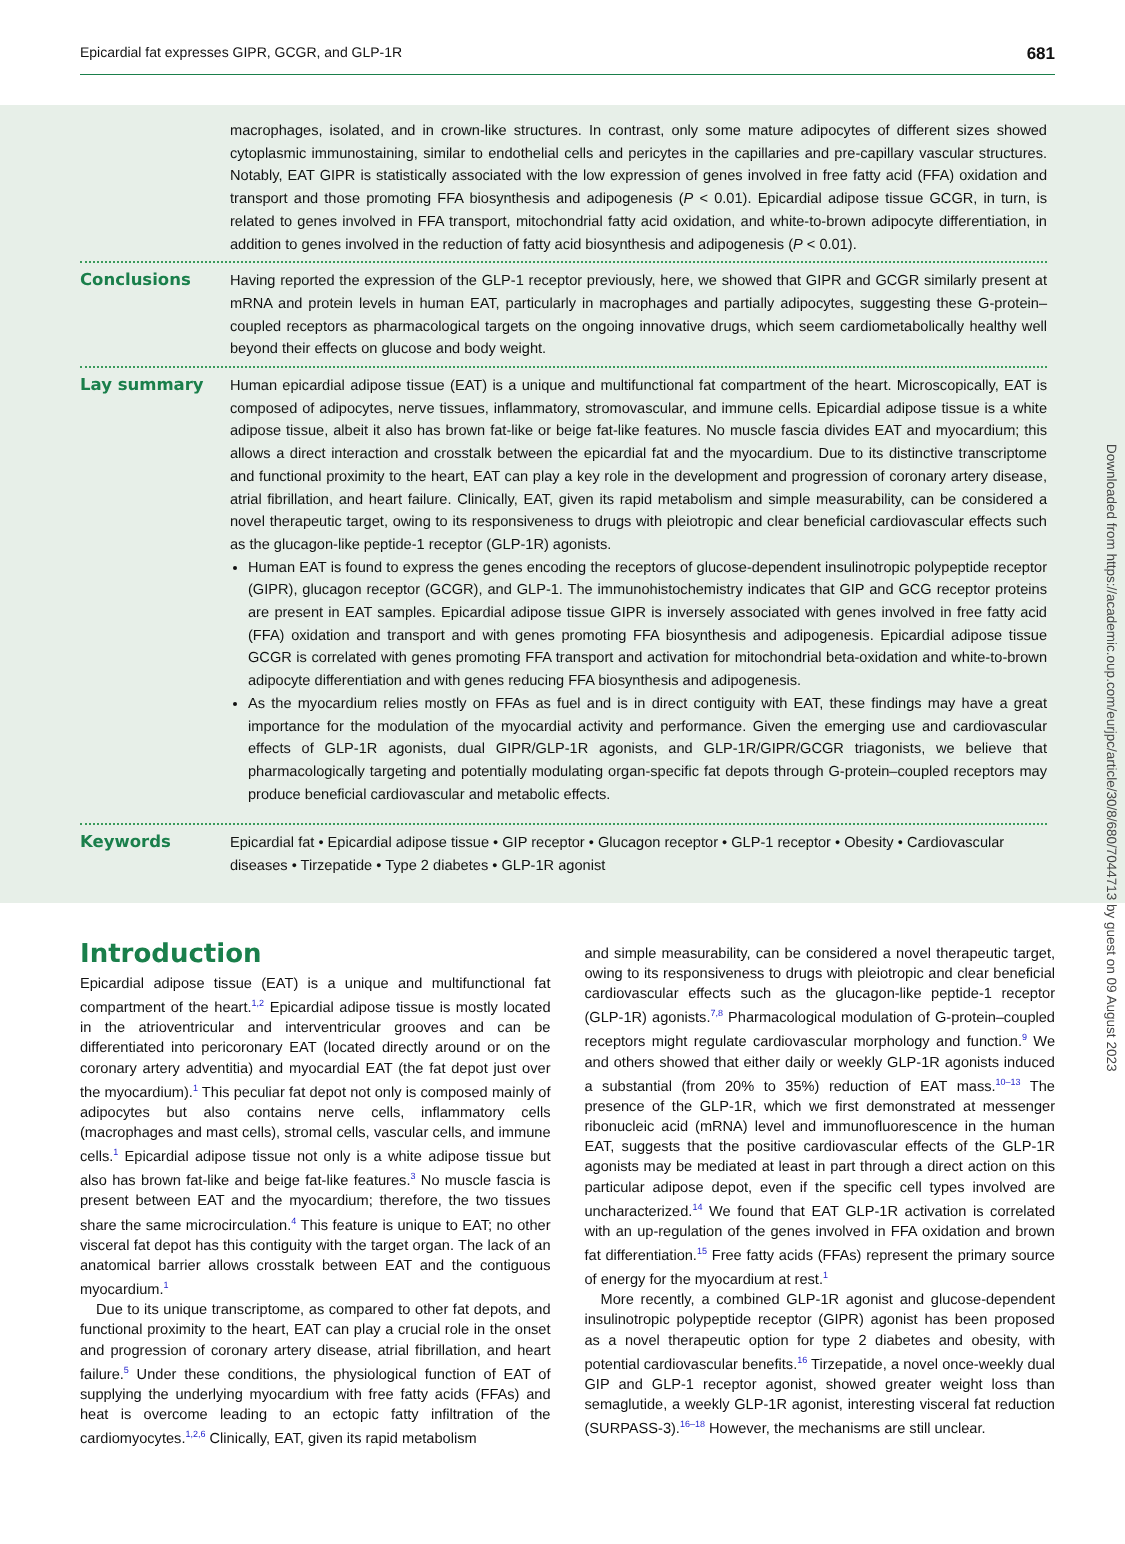Epicardial fat expresses GIPR, GCGR, and GLP-1R 681
macrophages, isolated, and in crown-like structures. In contrast, only some mature adipocytes of different sizes showed cytoplasmic immunostaining, similar to endothelial cells and pericytes in the capillaries and pre-capillary vascular structures. Notably, EAT GIPR is statistically associated with the low expression of genes involved in free fatty acid (FFA) oxidation and transport and those promoting FFA biosynthesis and adipogenesis (P < 0.01). Epicardial adipose tissue GCGR, in turn, is related to genes involved in FFA transport, mitochondrial fatty acid oxidation, and white-to-brown adipocyte differentiation, in addition to genes involved in the reduction of fatty acid biosynthesis and adipogenesis (P < 0.01).
Conclusions Having reported the expression of the GLP-1 receptor previously, here, we showed that GIPR and GCGR similarly present at mRNA and protein levels in human EAT, particularly in macrophages and partially adipocytes, suggesting these G-protein–coupled receptors as pharmacological targets on the ongoing innovative drugs, which seem cardiometabolically healthy well beyond their effects on glucose and body weight.
Lay summary Human epicardial adipose tissue (EAT) is a unique and multifunctional fat compartment of the heart. Microscopically, EAT is composed of adipocytes, nerve tissues, inflammatory, stromovascular, and immune cells. Epicardial adipose tissue is a white adipose tissue, albeit it also has brown fat-like or beige fat-like features. No muscle fascia divides EAT and myocardium; this allows a direct interaction and crosstalk between the epicardial fat and the myocardium. Due to its distinctive transcriptome and functional proximity to the heart, EAT can play a key role in the development and progression of coronary artery disease, atrial fibrillation, and heart failure. Clinically, EAT, given its rapid metabolism and simple measurability, can be considered a novel therapeutic target, owing to its responsiveness to drugs with pleiotropic and clear beneficial cardiovascular effects such as the glucagon-like peptide-1 receptor (GLP-1R) agonists.
Human EAT is found to express the genes encoding the receptors of glucose-dependent insulinotropic polypeptide receptor (GIPR), glucagon receptor (GCGR), and GLP-1. The immunohistochemistry indicates that GIP and GCG receptor proteins are present in EAT samples. Epicardial adipose tissue GIPR is inversely associated with genes involved in free fatty acid (FFA) oxidation and transport and with genes promoting FFA biosynthesis and adipogenesis. Epicardial adipose tissue GCGR is correlated with genes promoting FFA transport and activation for mitochondrial beta-oxidation and white-to-brown adipocyte differentiation and with genes reducing FFA biosynthesis and adipogenesis.
As the myocardium relies mostly on FFAs as fuel and is in direct contiguity with EAT, these findings may have a great importance for the modulation of the myocardial activity and performance. Given the emerging use and cardiovascular effects of GLP-1R agonists, dual GIPR/GLP-1R agonists, and GLP-1R/GIPR/GCGR triagonists, we believe that pharmacologically targeting and potentially modulating organ-specific fat depots through G-protein–coupled receptors may produce beneficial cardiovascular and metabolic effects.
Keywords Epicardial fat • Epicardial adipose tissue • GIP receptor • Glucagon receptor • GLP-1 receptor • Obesity • Cardiovascular diseases • Tirzepatide • Type 2 diabetes • GLP-1R agonist
Introduction
Epicardial adipose tissue (EAT) is a unique and multifunctional fat compartment of the heart.<sup>1,2</sup> Epicardial adipose tissue is mostly located in the atrioventricular and interventricular grooves and can be differentiated into pericoronary EAT (located directly around or on the coronary artery adventitia) and myocardial EAT (the fat depot just over the myocardium).<sup>1</sup> This peculiar fat depot not only is composed mainly of adipocytes but also contains nerve cells, inflammatory cells (macrophages and mast cells), stromal cells, vascular cells, and immune cells.<sup>1</sup> Epicardial adipose tissue not only is a white adipose tissue but also has brown fat-like and beige fat-like features.<sup>3</sup> No muscle fascia is present between EAT and the myocardium; therefore, the two tissues share the same microcirculation.<sup>4</sup> This feature is unique to EAT; no other visceral fat depot has this contiguity with the target organ. The lack of an anatomical barrier allows crosstalk between EAT and the contiguous myocardium.<sup>1</sup>
Due to its unique transcriptome, as compared to other fat depots, and functional proximity to the heart, EAT can play a crucial role in the onset and progression of coronary artery disease, atrial fibrillation, and heart failure.<sup>5</sup> Under these conditions, the physiological function of EAT of supplying the underlying myocardium with free fatty acids (FFAs) and heat is overcome leading to an ectopic fatty infiltration of the cardiomyocytes.<sup>1,2,6</sup> Clinically, EAT, given its rapid metabolism
and simple measurability, can be considered a novel therapeutic target, owing to its responsiveness to drugs with pleiotropic and clear beneficial cardiovascular effects such as the glucagon-like peptide-1 receptor (GLP-1R) agonists.<sup>7,8</sup> Pharmacological modulation of G-protein–coupled receptors might regulate cardiovascular morphology and function.<sup>9</sup> We and others showed that either daily or weekly GLP-1R agonists induced a substantial (from 20% to 35%) reduction of EAT mass.<sup>10–13</sup> The presence of the GLP-1R, which we first demonstrated at messenger ribonucleic acid (mRNA) level and immunofluorescence in the human EAT, suggests that the positive cardiovascular effects of the GLP-1R agonists may be mediated at least in part through a direct action on this particular adipose depot, even if the specific cell types involved are uncharacterized.<sup>14</sup> We found that EAT GLP-1R activation is correlated with an up-regulation of the genes involved in FFA oxidation and brown fat differentiation.<sup>15</sup> Free fatty acids (FFAs) represent the primary source of energy for the myocardium at rest.<sup>1</sup>
More recently, a combined GLP-1R agonist and glucose-dependent insulinotropic polypeptide receptor (GIPR) agonist has been proposed as a novel therapeutic option for type 2 diabetes and obesity, with potential cardiovascular benefits.<sup>16</sup> Tirzepatide, a novel once-weekly dual GIP and GLP-1 receptor agonist, showed greater weight loss than semaglutide, a weekly GLP-1R agonist, interesting visceral fat reduction (SURPASS-3).<sup>16–18</sup> However, the mechanisms are still unclear.
Downloaded from https://academic.oup.com/eurjpc/article/30/8/680/7044713 by guest on 09 August 2023